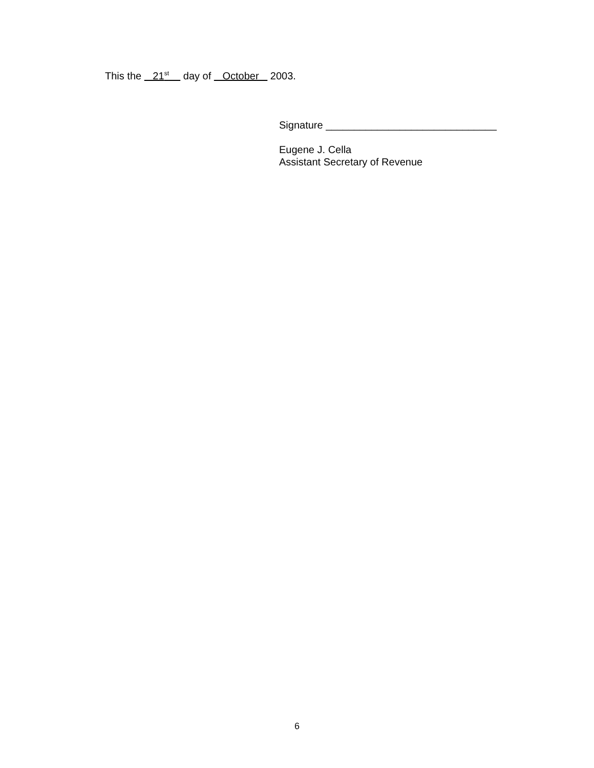This the 21<sup>st</sup> day of October 2003.
Signature ______________________________
Eugene J. Cella
Assistant Secretary of Revenue
6